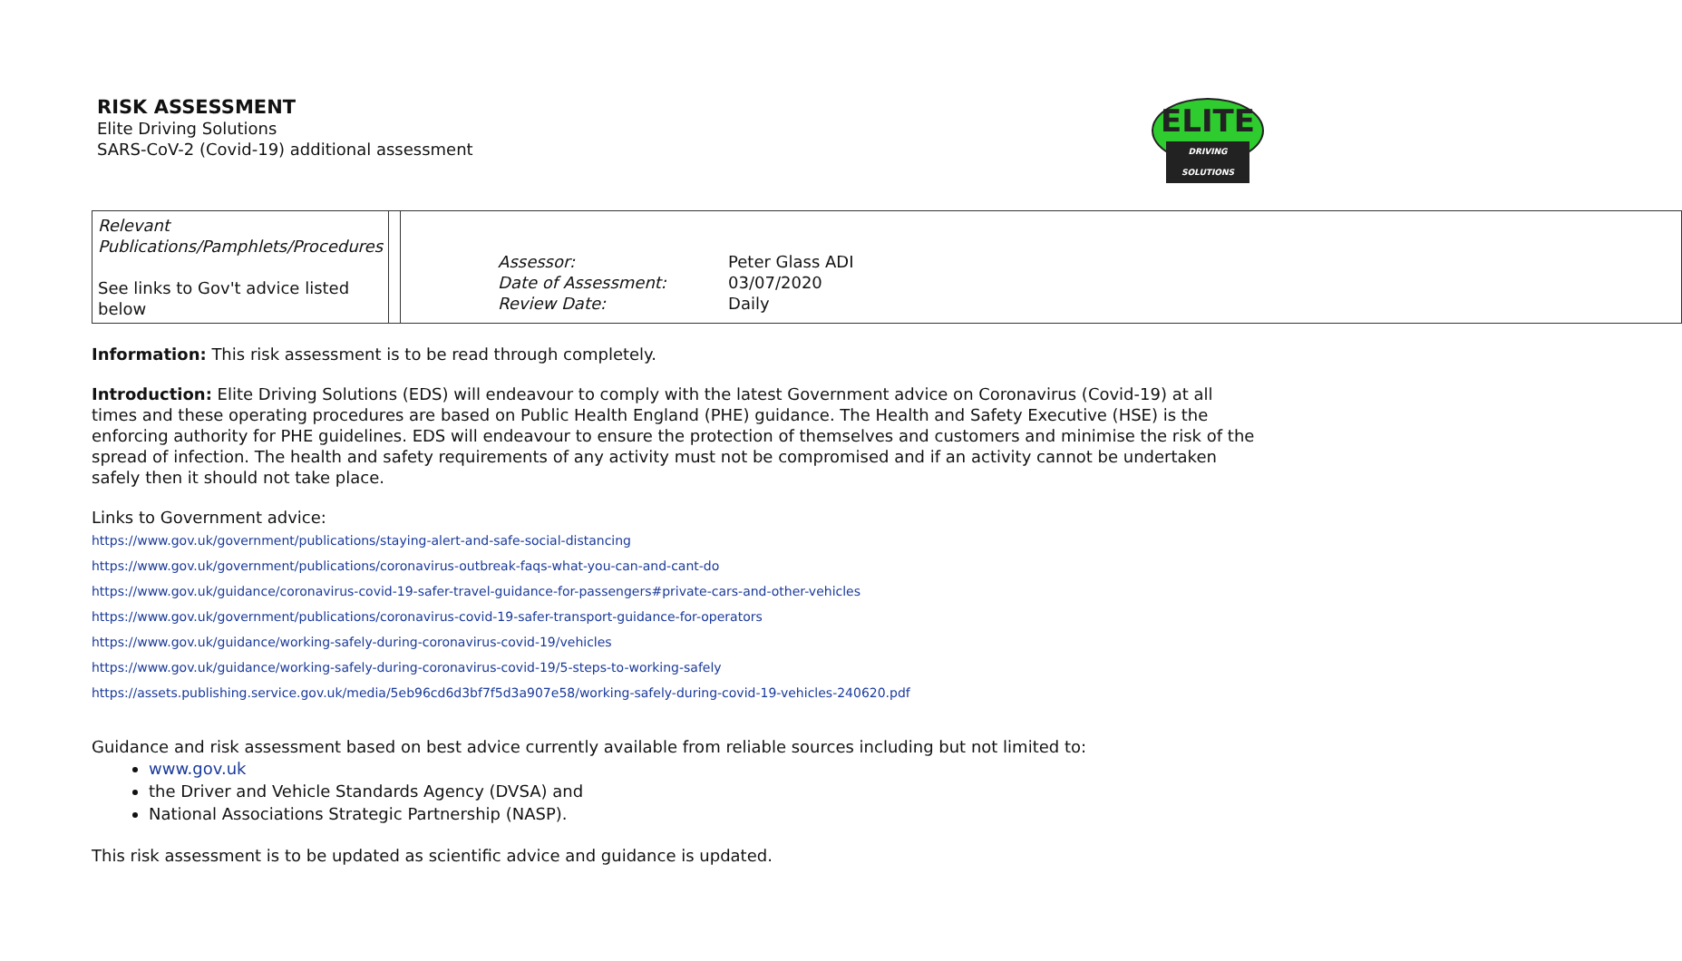RISK ASSESSMENT
Elite Driving Solutions
SARS-CoV-2 (Covid-19) additional assessment
ELITE
DRIVING SOLUTIONS
| Relevant Publications/Pamphlets/Procedures See links to Gov't advice listed below | | / Assessor: / Peter Glass ADI / / Date of Assessment: / 03/07/2020 / / Review Date: / Daily / |
Information: This risk assessment is to be read through completely.
Introduction: Elite Driving Solutions (EDS) will endeavour to comply with the latest Government advice on Coronavirus (Covid-19) at all times and these operating procedures are based on Public Health England (PHE) guidance. The Health and Safety Executive (HSE) is the enforcing authority for PHE guidelines. EDS will endeavour to ensure the protection of themselves and customers and minimise the risk of the spread of infection. The health and safety requirements of any activity must not be compromised and if an activity cannot be undertaken safely then it should not take place.
Links to Government advice:
https://www.gov.uk/government/publications/staying-alert-and-safe-social-distancing
https://www.gov.uk/government/publications/coronavirus-outbreak-faqs-what-you-can-and-cant-do
https://www.gov.uk/guidance/coronavirus-covid-19-safer-travel-guidance-for-passengers#private-cars-and-other-vehicles
https://www.gov.uk/government/publications/coronavirus-covid-19-safer-transport-guidance-for-operators
https://www.gov.uk/guidance/working-safely-during-coronavirus-covid-19/vehicles
https://www.gov.uk/guidance/working-safely-during-coronavirus-covid-19/5-steps-to-working-safely
https://assets.publishing.service.gov.uk/media/5eb96cd6d3bf7f5d3a907e58/working-safely-during-covid-19-vehicles-240620.pdf
Guidance and risk assessment based on best advice currently available from reliable sources including but not limited to:
www.gov.uk
the Driver and Vehicle Standards Agency (DVSA) and
National Associations Strategic Partnership (NASP).
This risk assessment is to be updated as scientific advice and guidance is updated.